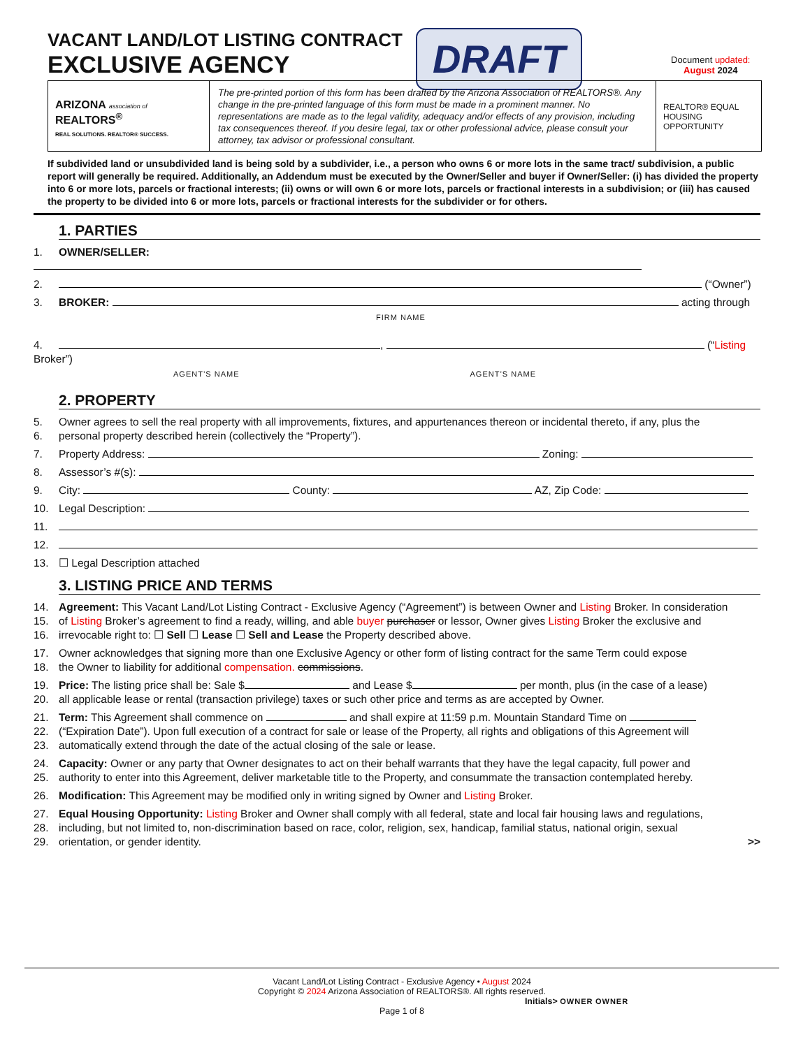VACANT LAND/LOT LISTING CONTRACT
EXCLUSIVE AGENCY
DRAFT
Document updated:
August 2024
ARIZONA association of
REALTORS<sup>®</sup>
REAL SOLUTIONS. REALTOR® SUCCESS.
The pre-printed portion of this form has been drafted by the Arizona Association of REALTORS®. Any change in the pre-printed language of this form must be made in a prominent manner. No representations are made as to the legal validity, adequacy and/or effects of any provision, including tax consequences thereof. If you desire legal, tax or other professional advice, please consult your attorney, tax advisor or professional consultant.
REALTOR® EQUAL HOUSING OPPORTUNITY
If subdivided land or unsubdivided land is being sold by a subdivider, i.e., a person who owns 6 or more lots in the same tract/ subdivision, a public report will generally be required. Additionally, an Addendum must be executed by the Owner/Seller and buyer if Owner/Seller: (i) has divided the property into 6 or more lots, parcels or fractional interests; (ii) owns or will own 6 or more lots, parcels or fractional interests in a subdivision; or (iii) has caused the property to be divided into 6 or more lots, parcels or fractional interests for the subdivider or for others.
1. PARTIES
1. OWNER/SELLER:
2. (“Owner”)
3. BROKER: acting through
FIRM NAME
4. , (“Listing Broker”)
AGENT’S NAME AGENT’S NAME
2. PROPERTY
5. Owner agrees to sell the real property with all improvements, fixtures, and appurtenances thereon or incidental thereto, if any, plus the
6. personal property described herein (collectively the “Property”).
7. Property Address: Zoning:
8. Assessor’s #(s):
9. City: County: AZ, Zip Code:
10. Legal Description:
11.
12.
13. ☐ Legal Description attached
3. LISTING PRICE AND TERMS
14. Agreement: This Vacant Land/Lot Listing Contract - Exclusive Agency (“Agreement”) is between Owner and Listing Broker. In consideration
15. of Listing Broker’s agreement to find a ready, willing, and able buyer purchaser or lessor, Owner gives Listing Broker the exclusive and
16. irrevocable right to: ☐ Sell ☐ Lease ☐ Sell and Lease the Property described above.
17. Owner acknowledges that signing more than one Exclusive Agency or other form of listing contract for the same Term could expose
18. the Owner to liability for additional compensation. commissions.
19. Price: The listing price shall be: Sale $ and Lease $ per month, plus (in the case of a lease)
20. all applicable lease or rental (transaction privilege) taxes or such other price and terms as are accepted by Owner.
21. Term: This Agreement shall commence on and shall expire at 11:59 p.m. Mountain Standard Time on
22. (“Expiration Date”). Upon full execution of a contract for sale or lease of the Property, all rights and obligations of this Agreement will
23. automatically extend through the date of the actual closing of the sale or lease.
24. Capacity: Owner or any party that Owner designates to act on their behalf warrants that they have the legal capacity, full power and
25. authority to enter into this Agreement, deliver marketable title to the Property, and consummate the transaction contemplated hereby.
26. Modification: This Agreement may be modified only in writing signed by Owner and Listing Broker.
27. Equal Housing Opportunity: Listing Broker and Owner shall comply with all federal, state and local fair housing laws and regulations,
28. including, but not limited to, non-discrimination based on race, color, religion, sex, handicap, familial status, national origin, sexual
29. orientation, or gender identity. >>
Vacant Land/Lot Listing Contract - Exclusive Agency • August 2024
Copyright © 2024 Arizona Association of REALTORS®. All rights reserved.
Initials> OWNER OWNER
Page 1 of 8